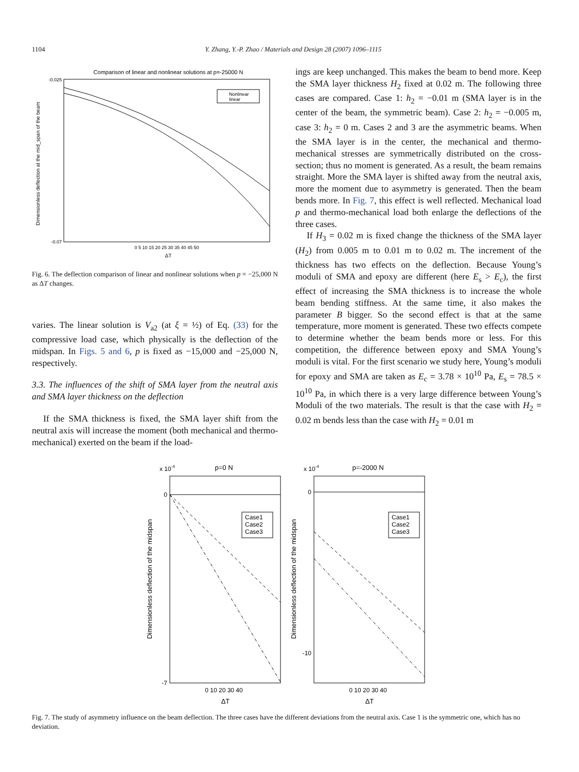1104 Y. Zhang, Y.-P. Zhao / Materials and Design 28 (2007) 1096–1115
Comparison of linear and nonlinear solutions at p=-25000 N
-0.025
-0.07
0 5 10 15 20 25 30 35 40 45 50
ΔT
Dimensionless deflection at the mid_span of the beam
Nonlinear
linear
Fig. 6. The deflection comparison of linear and nonlinear solutions when p = −25,000 N as ΔT changes.
varies. The linear solution is V<sub>a2</sub> (at ξ = ½) of Eq. (33) for the compressive load case, which physically is the deflection of the midspan. In Figs. 5 and 6, p is fixed as −15,000 and −25,000 N, respectively.
3.3. The influences of the shift of SMA layer from the neutral axis and SMA layer thickness on the deflection
If the SMA thickness is fixed, the SMA layer shift from the neutral axis will increase the moment (both mechanical and thermo-mechanical) exerted on the beam if the load-
ings are keep unchanged. This makes the beam to bend more. Keep the SMA layer thickness H<sub>2</sub> fixed at 0.02 m. The following three cases are compared. Case 1: h<sub>2</sub> = −0.01 m (SMA layer is in the center of the beam, the symmetric beam). Case 2: h<sub>2</sub> = −0.005 m, case 3: h<sub>2</sub> = 0 m. Cases 2 and 3 are the asymmetric beams. When the SMA layer is in the center, the mechanical and thermo-mechanical stresses are symmetrically distributed on the cross-section; thus no moment is generated. As a result, the beam remains straight. More the SMA layer is shifted away from the neutral axis, more the moment due to asymmetry is generated. Then the beam bends more. In Fig. 7, this effect is well reflected. Mechanical load p and thermo-mechanical load both enlarge the deflections of the three cases.
If H<sub>3</sub> = 0.02 m is fixed change the thickness of the SMA layer (H<sub>2</sub>) from 0.005 m to 0.01 m to 0.02 m. The increment of the thickness has two effects on the deflection. Because Young’s moduli of SMA and epoxy are different (here E<sub>s</sub> > E<sub>c</sub>), the first effect of increasing the SMA thickness is to increase the whole beam bending stiffness. At the same time, it also makes the parameter B bigger. So the second effect is that at the same temperature, more moment is generated. These two effects compete to determine whether the beam bends more or less. For this competition, the difference between epoxy and SMA Young’s moduli is vital. For the first scenario we study here, Young’s moduli for epoxy and SMA are taken as E<sub>c</sub> = 3.78 × 10<sup>10</sup> Pa, E<sub>s</sub> = 78.5 × 10<sup>10</sup> Pa, in which there is a very large difference between Young’s Moduli of the two materials. The result is that the case with H<sub>2</sub> = 0.02 m bends less than the case with H<sub>2</sub> = 0.01 m
x 10-4
p=0 N
0
-7
0 10 20 30 40
ΔT
Dimensionless deflection of the midspan
Case1
Case2
Case3
x 10-4
p=-2000 N
0
-10
0 10 20 30 40
ΔT
Dimensionless deflection of the midspan
Case1
Case2
Case3
Fig. 7. The study of asymmetry influence on the beam deflection. The three cases have the different deviations from the neutral axis. Case 1 is the symmetric one, which has no deviation.